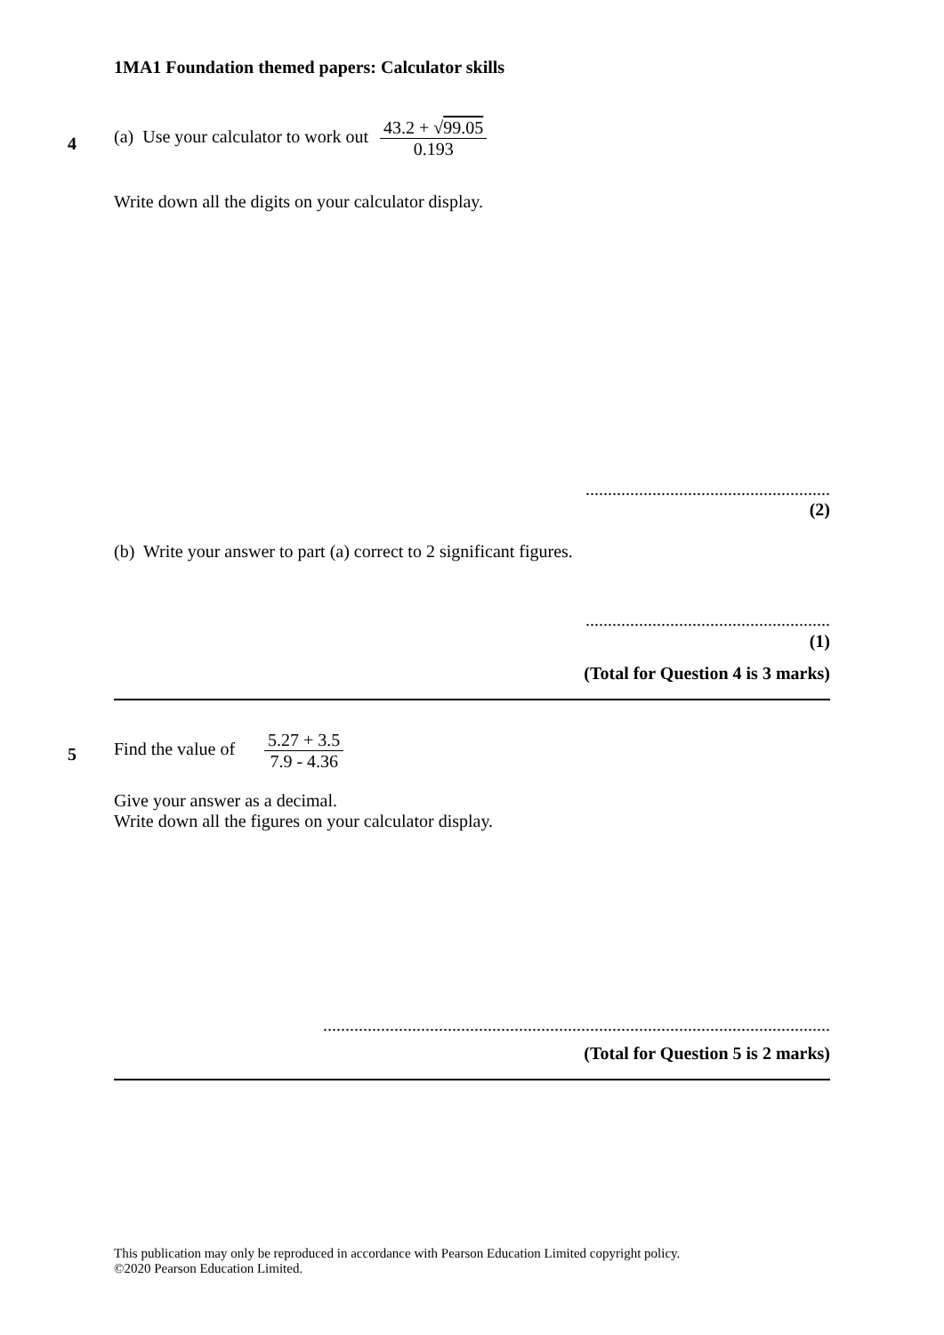1MA1 Foundation themed papers: Calculator skills
4
(a) Use your calculator to work out 43.2 + √99.05 0.193
Write down all the digits on your calculator display.
.......................................................
(2)
(b) Write your answer to part (a) correct to 2 significant figures.
.......................................................
(1)
(Total for Question 4 is 3 marks)
5
Find the value of 5.27 + 3.5 7.9 - 4.36
Give your answer as a decimal.
Write down all the figures on your calculator display.
..................................................................................................................
(Total for Question 5 is 2 marks)
This publication may only be reproduced in accordance with Pearson Education Limited copyright policy.
©2020 Pearson Education Limited.